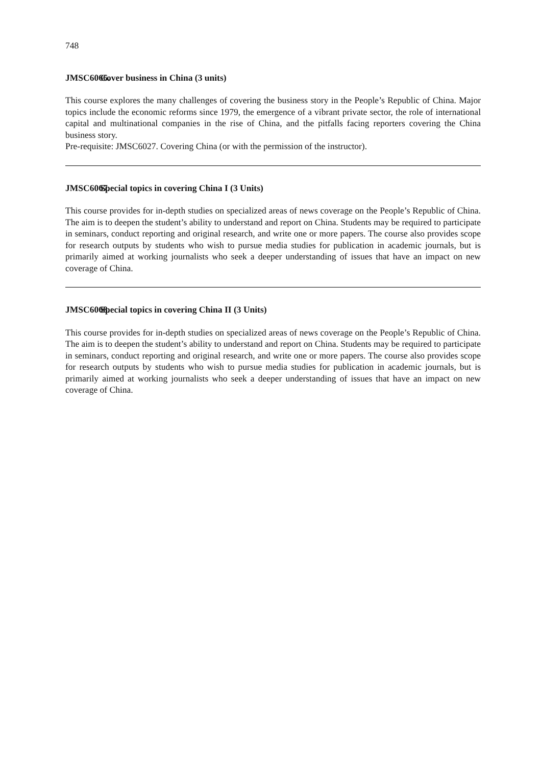748
JMSC6066. Cover business in China (3 units)
This course explores the many challenges of covering the business story in the People’s Republic of China. Major topics include the economic reforms since 1979, the emergence of a vibrant private sector, the role of international capital and multinational companies in the rise of China, and the pitfalls facing reporters covering the China business story.
Pre-requisite: JMSC6027. Covering China (or with the permission of the instructor).
JMSC6067. Special topics in covering China I (3 Units)
This course provides for in-depth studies on specialized areas of news coverage on the People’s Republic of China. The aim is to deepen the student’s ability to understand and report on China. Students may be required to participate in seminars, conduct reporting and original research, and write one or more papers. The course also provides scope for research outputs by students who wish to pursue media studies for publication in academic journals, but is primarily aimed at working journalists who seek a deeper understanding of issues that have an impact on new coverage of China.
JMSC6068. Special topics in covering China II (3 Units)
This course provides for in-depth studies on specialized areas of news coverage on the People’s Republic of China. The aim is to deepen the student’s ability to understand and report on China. Students may be required to participate in seminars, conduct reporting and original research, and write one or more papers. The course also provides scope for research outputs by students who wish to pursue media studies for publication in academic journals, but is primarily aimed at working journalists who seek a deeper understanding of issues that have an impact on new coverage of China.